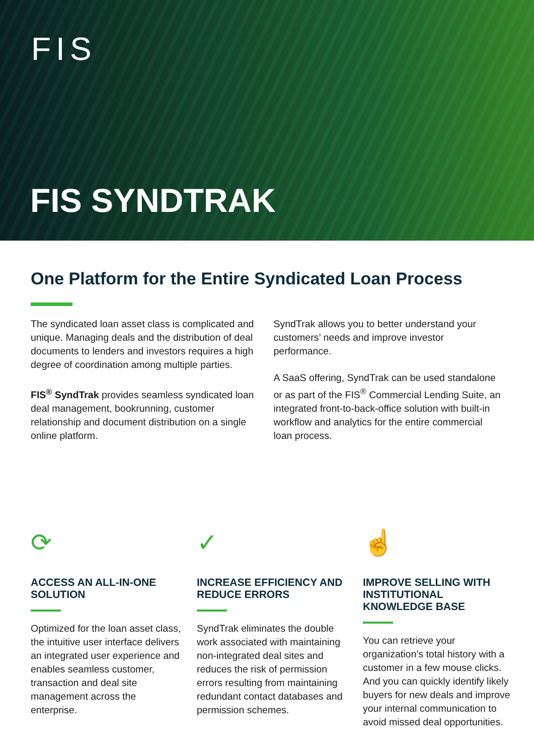FIS
FIS SYNDTRAK
One Platform for the Entire Syndicated Loan Process
The syndicated loan asset class is complicated and unique. Managing deals and the distribution of deal documents to lenders and investors requires a high degree of coordination among multiple parties.
FIS<sup>®</sup> SyndTrak provides seamless syndicated loan deal management, bookrunning, customer relationship and document distribution on a single online platform.
SyndTrak allows you to better understand your customers’ needs and improve investor performance.
A SaaS offering, SyndTrak can be used standalone or as part of the FIS<sup>®</sup> Commercial Lending Suite, an integrated front-to-back-office solution with built-in workflow and analytics for the entire commercial loan process.
⟳
ACCESS AN ALL-IN-ONE SOLUTION
Optimized for the loan asset class, the intuitive user interface delivers an integrated user experience and enables seamless customer, transaction and deal site management across the enterprise.
✓
INCREASE EFFICIENCY AND REDUCE ERRORS
SyndTrak eliminates the double work associated with maintaining non-integrated deal sites and reduces the risk of permission errors resulting from maintaining redundant contact databases and permission schemes.
☝
IMPROVE SELLING WITH INSTITUTIONAL KNOWLEDGE BASE
You can retrieve your organization’s total history with a customer in a few mouse clicks. And you can quickly identify likely buyers for new deals and improve your internal communication to avoid missed deal opportunities.